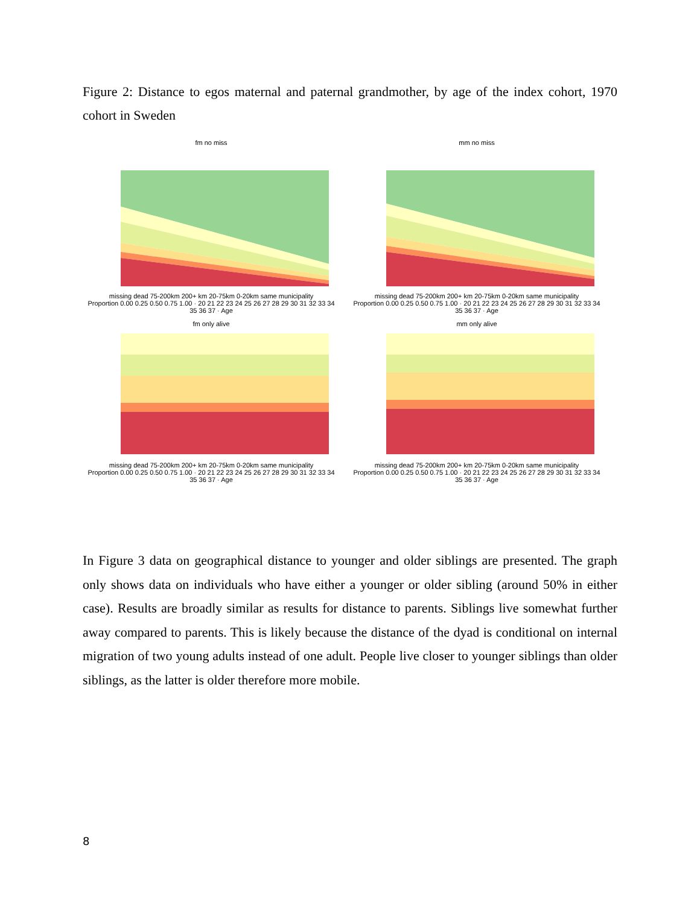Figure 2: Distance to egos maternal and paternal grandmother, by age of the index cohort, 1970 cohort in Sweden
fm no miss
missing dead 75-200km 200+ km 20-75km 0-20km same municipality
Proportion 0.00 0.25 0.50 0.75 1.00 · 20 21 22 23 24 25 26 27 28 29 30 31 32 33 34 35 36 37 · Age
mm no miss
missing dead 75-200km 200+ km 20-75km 0-20km same municipality
Proportion 0.00 0.25 0.50 0.75 1.00 · 20 21 22 23 24 25 26 27 28 29 30 31 32 33 34 35 36 37 · Age
fm only alive
missing dead 75-200km 200+ km 20-75km 0-20km same municipality
Proportion 0.00 0.25 0.50 0.75 1.00 · 20 21 22 23 24 25 26 27 28 29 30 31 32 33 34 35 36 37 · Age
mm only alive
missing dead 75-200km 200+ km 20-75km 0-20km same municipality
Proportion 0.00 0.25 0.50 0.75 1.00 · 20 21 22 23 24 25 26 27 28 29 30 31 32 33 34 35 36 37 · Age
In Figure 3 data on geographical distance to younger and older siblings are presented. The graph only shows data on individuals who have either a younger or older sibling (around 50% in either case). Results are broadly similar as results for distance to parents. Siblings live somewhat further away compared to parents. This is likely because the distance of the dyad is conditional on internal migration of two young adults instead of one adult. People live closer to younger siblings than older siblings, as the latter is older therefore more mobile.
8